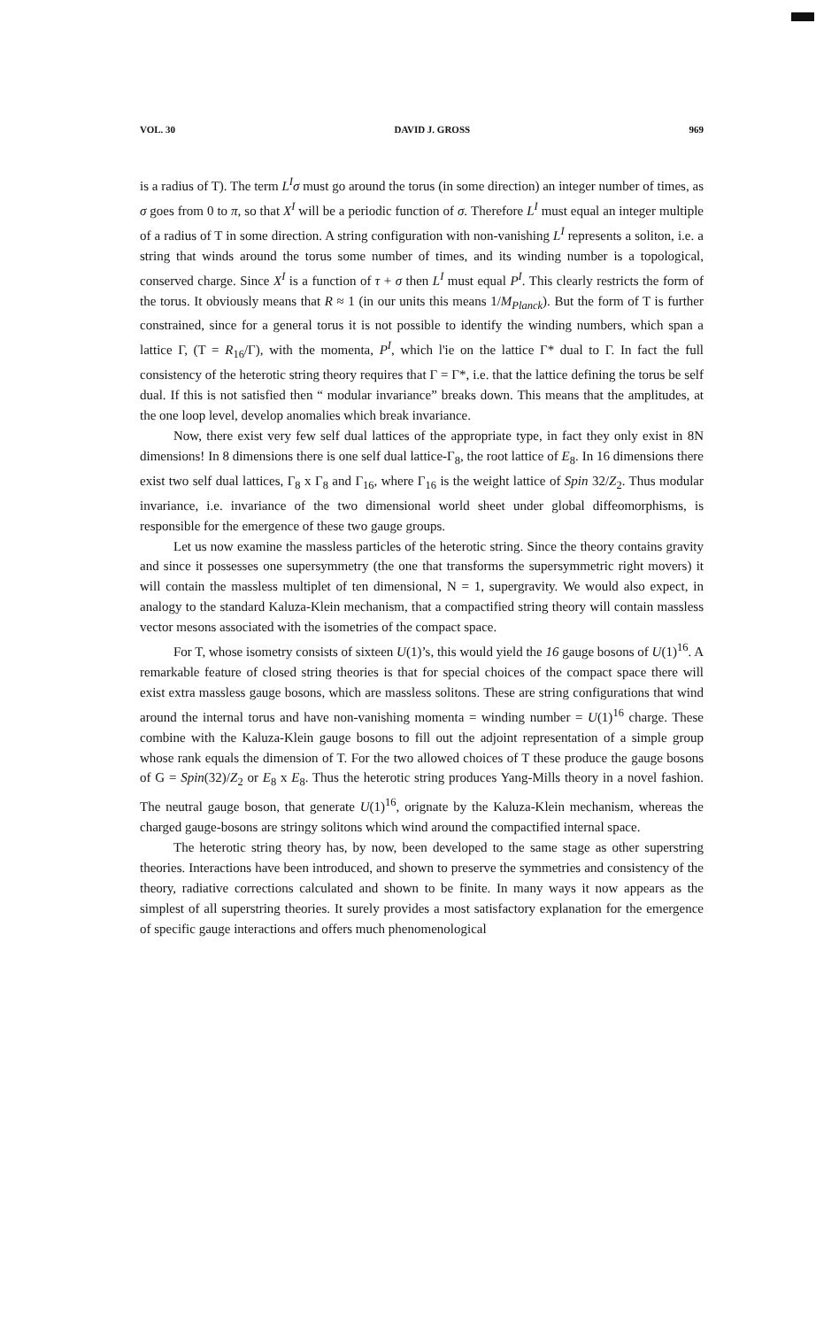VOL. 30 DAVID J. GROSS 969
is a radius of T). The term L<sup>I</sup>σ must go around the torus (in some direction) an integer number of times, as σ goes from 0 to π, so that X<sup>I</sup> will be a periodic function of σ. Therefore L<sup>I</sup> must equal an integer multiple of a radius of T in some direction. A string configuration with non-vanishing L<sup>I</sup> represents a soliton, i.e. a string that winds around the torus some number of times, and its winding number is a topological, conserved charge. Since X<sup>I</sup> is a function of τ + σ then L<sup>I</sup> must equal P<sup>I</sup>. This clearly restricts the form of the torus. It obviously means that R ≈ 1 (in our units this means 1/M<sub>Planck</sub>). But the form of T is further constrained, since for a general torus it is not possible to identify the winding numbers, which span a lattice Γ, (T = R<sub>16</sub>/Γ), with the momenta, P<sup>I</sup>, which l'ie on the lattice Γ* dual to Γ. In fact the full consistency of the heterotic string theory requires that Γ = Γ*, i.e. that the lattice defining the torus be self dual. If this is not satisfied then “ modular invariance” breaks down. This means that the amplitudes, at the one loop level, develop anomalies which break invariance.
Now, there exist very few self dual lattices of the appropriate type, in fact they only exist in 8N dimensions! In 8 dimensions there is one self dual lattice-Γ<sub>8</sub>, the root lattice of E<sub>8</sub>. In 16 dimensions there exist two self dual lattices, Γ<sub>8</sub> x Γ<sub>8</sub> and Γ<sub>16</sub>, where Γ<sub>16</sub> is the weight lattice of Spin 32/Z<sub>2</sub>. Thus modular invariance, i.e. invariance of the two dimensional world sheet under global diffeomorphisms, is responsible for the emergence of these two gauge groups.
Let us now examine the massless particles of the heterotic string. Since the theory contains gravity and since it possesses one supersymmetry (the one that transforms the supersymmetric right movers) it will contain the massless multiplet of ten dimensional, N = 1, supergravity. We would also expect, in analogy to the standard Kaluza-Klein mechanism, that a compactified string theory will contain massless vector mesons associated with the isometries of the compact space.
For T, whose isometry consists of sixteen U(1)’s, this would yield the 16 gauge bosons of U(1)<sup>16</sup>. A remarkable feature of closed string theories is that for special choices of the compact space there will exist extra massless gauge bosons, which are massless solitons. These are string configurations that wind around the internal torus and have non-vanishing momenta = winding number = U(1)<sup>16</sup> charge. These combine with the Kaluza-Klein gauge bosons to fill out the adjoint representation of a simple group whose rank equals the dimension of T. For the two allowed choices of T these produce the gauge bosons of G = Spin(32)/Z<sub>2</sub> or E<sub>8</sub> x E<sub>8</sub>. Thus the heterotic string produces Yang-Mills theory in a novel fashion. The neutral gauge boson, that generate U(1)<sup>16</sup>, orignate by the Kaluza-Klein mechanism, whereas the charged gauge-bosons are stringy solitons which wind around the compactified internal space.
The heterotic string theory has, by now, been developed to the same stage as other superstring theories. Interactions have been introduced, and shown to preserve the symmetries and consistency of the theory, radiative corrections calculated and shown to be finite. In many ways it now appears as the simplest of all superstring theories. It surely provides a most satisfactory explanation for the emergence of specific gauge interactions and offers much phenomenological